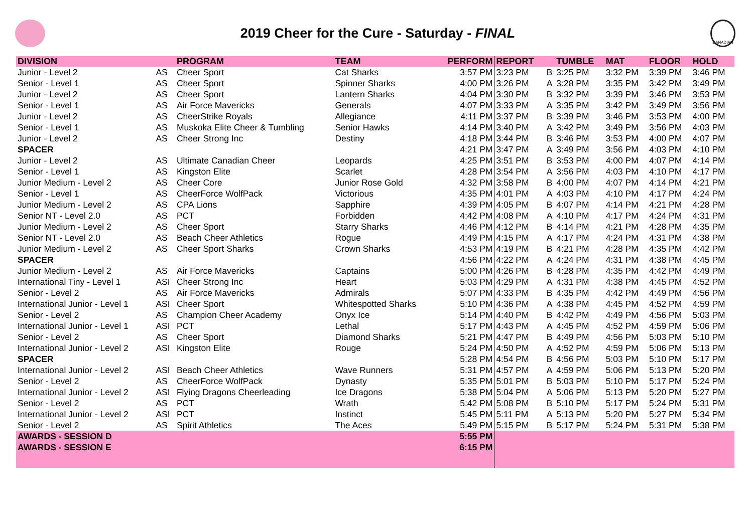2019 Cheer for the Cure - Saturday - FINAL
CANADIAN
| DIVISION | | PROGRAM | TEAM | PERFORM | REPORT | | TUMBLE | MAT | FLOOR | HOLD |
| --- | --- | --- | --- | --- | --- | --- | --- | --- | --- | --- |
| Junior - Level 2 | AS | Cheer Sport | Cat Sharks | 3:57 PM | 3:23 PM | B | 3:25 PM | 3:32 PM | 3:39 PM | 3:46 PM |
| Senior - Level 1 | AS | Cheer Sport | Spinner Sharks | 4:00 PM | 3:26 PM | A | 3:28 PM | 3:35 PM | 3:42 PM | 3:49 PM |
| Junior - Level 2 | AS | Cheer Sport | Lantern Sharks | 4:04 PM | 3:30 PM | B | 3:32 PM | 3:39 PM | 3:46 PM | 3:53 PM |
| Senior - Level 1 | AS | Air Force Mavericks | Generals | 4:07 PM | 3:33 PM | A | 3:35 PM | 3:42 PM | 3:49 PM | 3:56 PM |
| Junior - Level 2 | AS | CheerStrike Royals | Allegiance | 4:11 PM | 3:37 PM | B | 3:39 PM | 3:46 PM | 3:53 PM | 4:00 PM |
| Senior - Level 1 | AS | Muskoka Elite Cheer & Tumbling | Senior Hawks | 4:14 PM | 3:40 PM | A | 3:42 PM | 3:49 PM | 3:56 PM | 4:03 PM |
| Junior - Level 2 | AS | Cheer Strong Inc | Destiny | 4:18 PM | 3:44 PM | B | 3:46 PM | 3:53 PM | 4:00 PM | 4:07 PM |
| SPACER | | | | 4:21 PM | 3:47 PM | A | 3:49 PM | 3:56 PM | 4:03 PM | 4:10 PM |
| Junior - Level 2 | AS | Ultimate Canadian Cheer | Leopards | 4:25 PM | 3:51 PM | B | 3:53 PM | 4:00 PM | 4:07 PM | 4:14 PM |
| Senior - Level 1 | AS | Kingston Elite | Scarlet | 4:28 PM | 3:54 PM | A | 3:56 PM | 4:03 PM | 4:10 PM | 4:17 PM |
| Junior Medium - Level 2 | AS | Cheer Core | Junior Rose Gold | 4:32 PM | 3:58 PM | B | 4:00 PM | 4:07 PM | 4:14 PM | 4:21 PM |
| Senior - Level 1 | AS | CheerForce WolfPack | Victorious | 4:35 PM | 4:01 PM | A | 4:03 PM | 4:10 PM | 4:17 PM | 4:24 PM |
| Junior Medium - Level 2 | AS | CPA Lions | Sapphire | 4:39 PM | 4:05 PM | B | 4:07 PM | 4:14 PM | 4:21 PM | 4:28 PM |
| Senior NT - Level 2.0 | AS | PCT | Forbidden | 4:42 PM | 4:08 PM | A | 4:10 PM | 4:17 PM | 4:24 PM | 4:31 PM |
| Junior Medium - Level 2 | AS | Cheer Sport | Starry Sharks | 4:46 PM | 4:12 PM | B | 4:14 PM | 4:21 PM | 4:28 PM | 4:35 PM |
| Senior NT - Level 2.0 | AS | Beach Cheer Athletics | Rogue | 4:49 PM | 4:15 PM | A | 4:17 PM | 4:24 PM | 4:31 PM | 4:38 PM |
| Junior Medium - Level 2 | AS | Cheer Sport Sharks | Crown Sharks | 4:53 PM | 4:19 PM | B | 4:21 PM | 4:28 PM | 4:35 PM | 4:42 PM |
| SPACER | | | | 4:56 PM | 4:22 PM | A | 4:24 PM | 4:31 PM | 4:38 PM | 4:45 PM |
| Junior Medium - Level 2 | AS | Air Force Mavericks | Captains | 5:00 PM | 4:26 PM | B | 4:28 PM | 4:35 PM | 4:42 PM | 4:49 PM |
| International Tiny - Level 1 | ASI | Cheer Strong Inc | Heart | 5:03 PM | 4:29 PM | A | 4:31 PM | 4:38 PM | 4:45 PM | 4:52 PM |
| Senior - Level 2 | AS | Air Force Mavericks | Admirals | 5:07 PM | 4:33 PM | B | 4:35 PM | 4:42 PM | 4:49 PM | 4:56 PM |
| International Junior - Level 1 | ASI | Cheer Sport | Whitespotted Sharks | 5:10 PM | 4:36 PM | A | 4:38 PM | 4:45 PM | 4:52 PM | 4:59 PM |
| Senior - Level 2 | AS | Champion Cheer Academy | Onyx Ice | 5:14 PM | 4:40 PM | B | 4:42 PM | 4:49 PM | 4:56 PM | 5:03 PM |
| International Junior - Level 1 | ASI | PCT | Lethal | 5:17 PM | 4:43 PM | A | 4:45 PM | 4:52 PM | 4:59 PM | 5:06 PM |
| Senior - Level 2 | AS | Cheer Sport | Diamond Sharks | 5:21 PM | 4:47 PM | B | 4:49 PM | 4:56 PM | 5:03 PM | 5:10 PM |
| International Junior - Level 2 | ASI | Kingston Elite | Rouge | 5:24 PM | 4:50 PM | A | 4:52 PM | 4:59 PM | 5:06 PM | 5:13 PM |
| SPACER | | | | 5:28 PM | 4:54 PM | B | 4:56 PM | 5:03 PM | 5:10 PM | 5:17 PM |
| International Junior - Level 2 | ASI | Beach Cheer Athletics | Wave Runners | 5:31 PM | 4:57 PM | A | 4:59 PM | 5:06 PM | 5:13 PM | 5:20 PM |
| Senior - Level 2 | AS | CheerForce WolfPack | Dynasty | 5:35 PM | 5:01 PM | B | 5:03 PM | 5:10 PM | 5:17 PM | 5:24 PM |
| International Junior - Level 2 | ASI | Flying Dragons Cheerleading | Ice Dragons | 5:38 PM | 5:04 PM | A | 5:06 PM | 5:13 PM | 5:20 PM | 5:27 PM |
| Senior - Level 2 | AS | PCT | Wrath | 5:42 PM | 5:08 PM | B | 5:10 PM | 5:17 PM | 5:24 PM | 5:31 PM |
| International Junior - Level 2 | ASI | PCT | Instinct | 5:45 PM | 5:11 PM | A | 5:13 PM | 5:20 PM | 5:27 PM | 5:34 PM |
| Senior - Level 2 | AS | Spirit Athletics | The Aces | 5:49 PM | 5:15 PM | B | 5:17 PM | 5:24 PM | 5:31 PM | 5:38 PM |
| AWARDS - SESSION D | | | | 5:55 PM | | | | | | |
| AWARDS - SESSION E | | | | 6:15 PM | | | | | | |